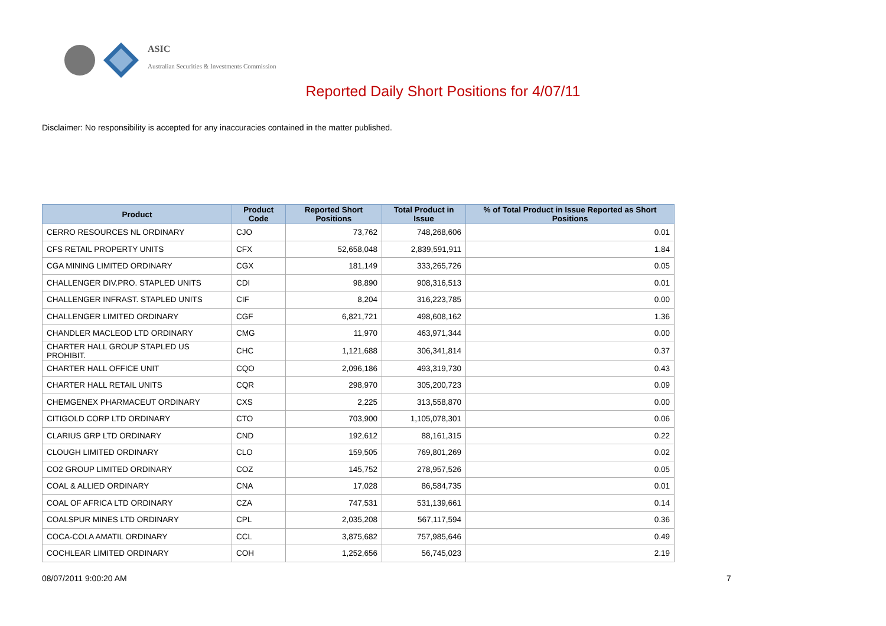ASIC
Australian Securities & Investments Commission
Reported Daily Short Positions for 4/07/11
Disclaimer: No responsibility is accepted for any inaccuracies contained in the matter published.
| Product | Product Code | Reported Short Positions | Total Product in Issue | % of Total Product in Issue Reported as Short Positions |
| --- | --- | --- | --- | --- |
| CERRO RESOURCES NL ORDINARY | CJO | 73,762 | 748,268,606 | 0.01 |
| CFS RETAIL PROPERTY UNITS | CFX | 52,658,048 | 2,839,591,911 | 1.84 |
| CGA MINING LIMITED ORDINARY | CGX | 181,149 | 333,265,726 | 0.05 |
| CHALLENGER DIV.PRO. STAPLED UNITS | CDI | 98,890 | 908,316,513 | 0.01 |
| CHALLENGER INFRAST. STAPLED UNITS | CIF | 8,204 | 316,223,785 | 0.00 |
| CHALLENGER LIMITED ORDINARY | CGF | 6,821,721 | 498,608,162 | 1.36 |
| CHANDLER MACLEOD LTD ORDINARY | CMG | 11,970 | 463,971,344 | 0.00 |
| CHARTER HALL GROUP STAPLED US PROHIBIT. | CHC | 1,121,688 | 306,341,814 | 0.37 |
| CHARTER HALL OFFICE UNIT | CQO | 2,096,186 | 493,319,730 | 0.43 |
| CHARTER HALL RETAIL UNITS | CQR | 298,970 | 305,200,723 | 0.09 |
| CHEMGENEX PHARMACEUT ORDINARY | CXS | 2,225 | 313,558,870 | 0.00 |
| CITIGOLD CORP LTD ORDINARY | CTO | 703,900 | 1,105,078,301 | 0.06 |
| CLARIUS GRP LTD ORDINARY | CND | 192,612 | 88,161,315 | 0.22 |
| CLOUGH LIMITED ORDINARY | CLO | 159,505 | 769,801,269 | 0.02 |
| CO2 GROUP LIMITED ORDINARY | COZ | 145,752 | 278,957,526 | 0.05 |
| COAL & ALLIED ORDINARY | CNA | 17,028 | 86,584,735 | 0.01 |
| COAL OF AFRICA LTD ORDINARY | CZA | 747,531 | 531,139,661 | 0.14 |
| COALSPUR MINES LTD ORDINARY | CPL | 2,035,208 | 567,117,594 | 0.36 |
| COCA-COLA AMATIL ORDINARY | CCL | 3,875,682 | 757,985,646 | 0.49 |
| COCHLEAR LIMITED ORDINARY | COH | 1,252,656 | 56,745,023 | 2.19 |
08/07/2011 9:00:20 AM 7